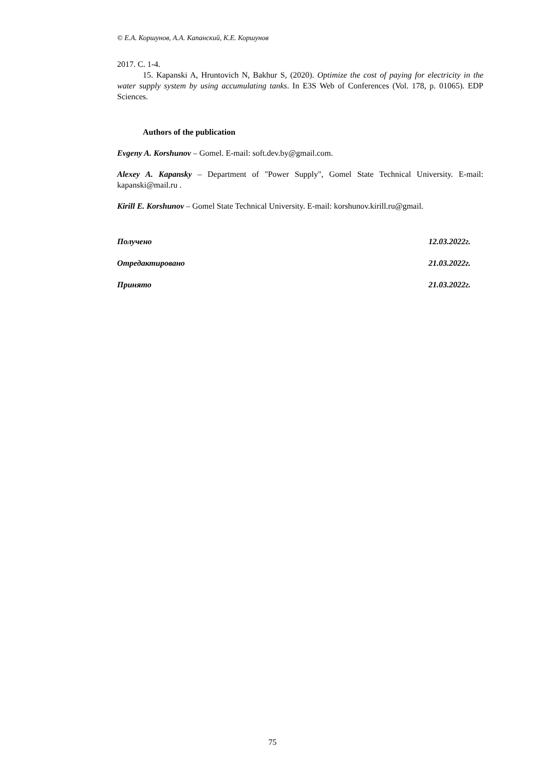© Е.А. Коршунов, А.А. Капанский, К.Е. Коршунов
2017. С. 1-4.
15. Kapanski A, Hruntovich N, Bakhur S, (2020). Optimize the cost of paying for electricity in the water supply system by using accumulating tanks. In E3S Web of Conferences (Vol. 178, p. 01065). EDP Sciences.
Authors of the publication
Evgeny A. Korshunov – Gomel. E-mail: soft.dev.by@gmail.com.
Alexey A. Kapansky – Department of "Power Supply", Gomel State Technical University. E-mail: kapanski@mail.ru .
Kirill E. Korshunov – Gomel State Technical University. E-mail: korshunov.kirill.ru@gmail.
Получено 12.03.2022г.
Отредактировано 21.03.2022г.
Принято 21.03.2022г.
75